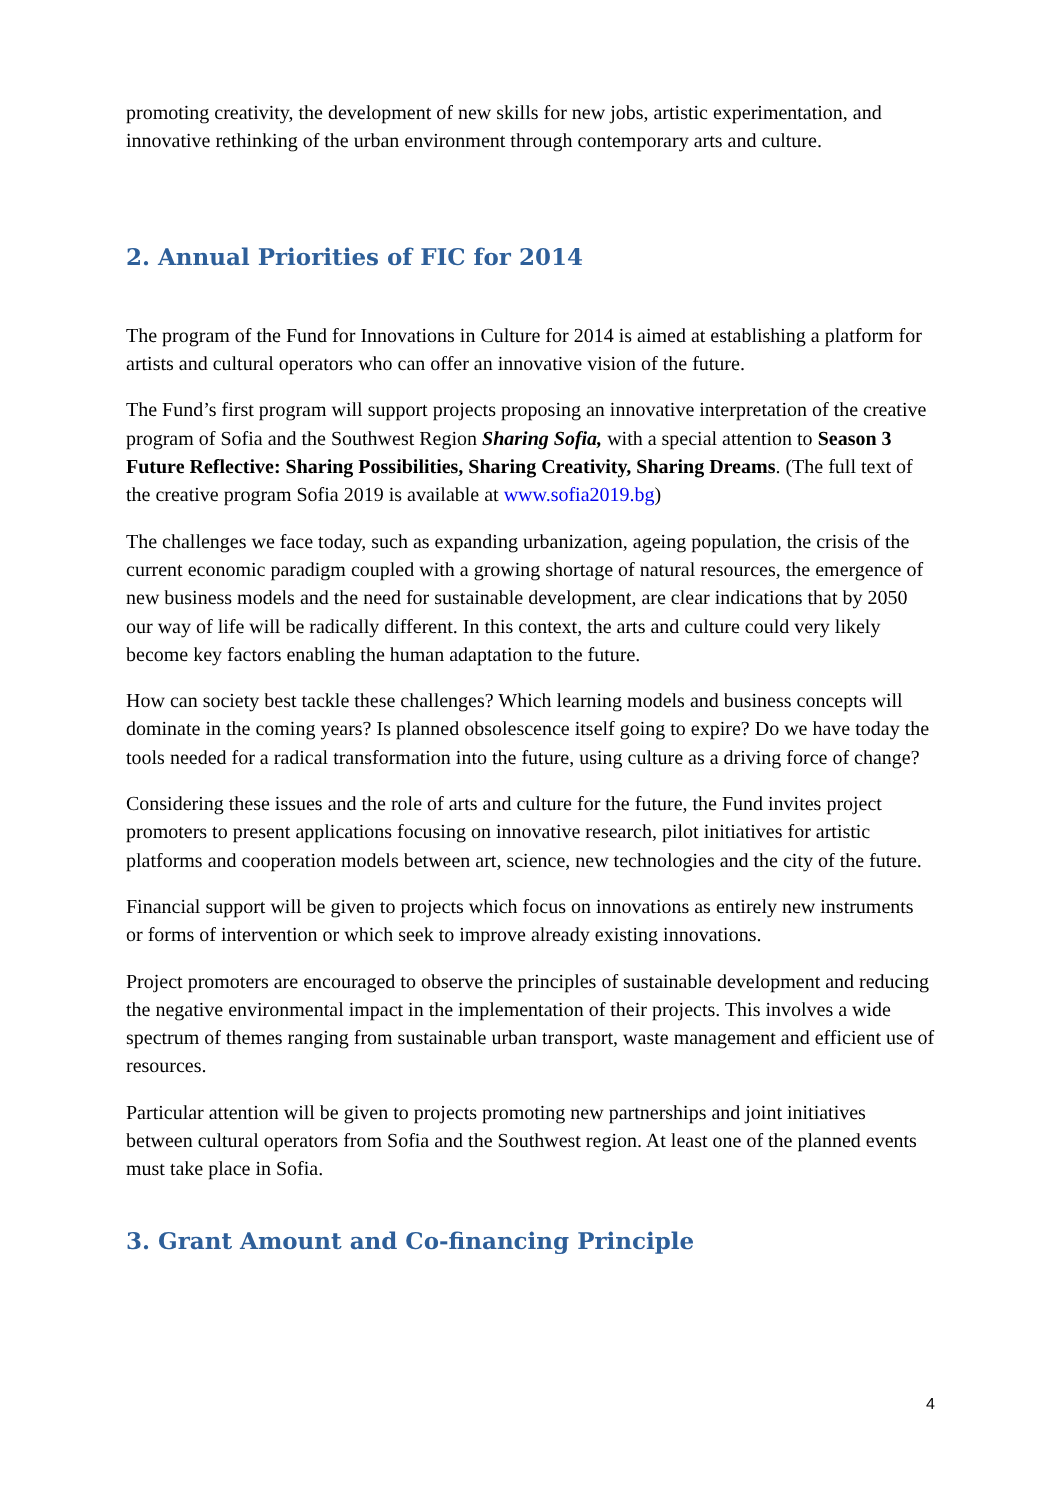promoting creativity, the development of new skills for new jobs, artistic experimentation, and innovative rethinking of the urban environment through contemporary arts and culture.
2. Annual Priorities of FIC for 2014
The program of the Fund for Innovations in Culture for 2014 is aimed at establishing a platform for artists and cultural operators who can offer an innovative vision of the future.
The Fund’s first program will support projects proposing an innovative interpretation of the creative program of Sofia and the Southwest Region Sharing Sofia, with a special attention to Season 3 Future Reflective: Sharing Possibilities, Sharing Creativity, Sharing Dreams. (The full text of the creative program Sofia 2019 is available at www.sofia2019.bg)
The challenges we face today, such as expanding urbanization, ageing population, the crisis of the current economic paradigm coupled with a growing shortage of natural resources, the emergence of new business models and the need for sustainable development, are clear indications that by 2050 our way of life will be radically different. In this context, the arts and culture could very likely become key factors enabling the human adaptation to the future.
How can society best tackle these challenges? Which learning models and business concepts will dominate in the coming years? Is planned obsolescence itself going to expire? Do we have today the tools needed for a radical transformation into the future, using culture as a driving force of change?
Considering these issues and the role of arts and culture for the future, the Fund invites project promoters to present applications focusing on innovative research, pilot initiatives for artistic platforms and cooperation models between art, science, new technologies and the city of the future.
Financial support will be given to projects which focus on innovations as entirely new instruments or forms of intervention or which seek to improve already existing innovations.
Project promoters are encouraged to observe the principles of sustainable development and reducing the negative environmental impact in the implementation of their projects. This involves a wide spectrum of themes ranging from sustainable urban transport, waste management and efficient use of resources.
Particular attention will be given to projects promoting new partnerships and joint initiatives between cultural operators from Sofia and the Southwest region. At least one of the planned events must take place in Sofia.
3. Grant Amount and Co-financing Principle
4